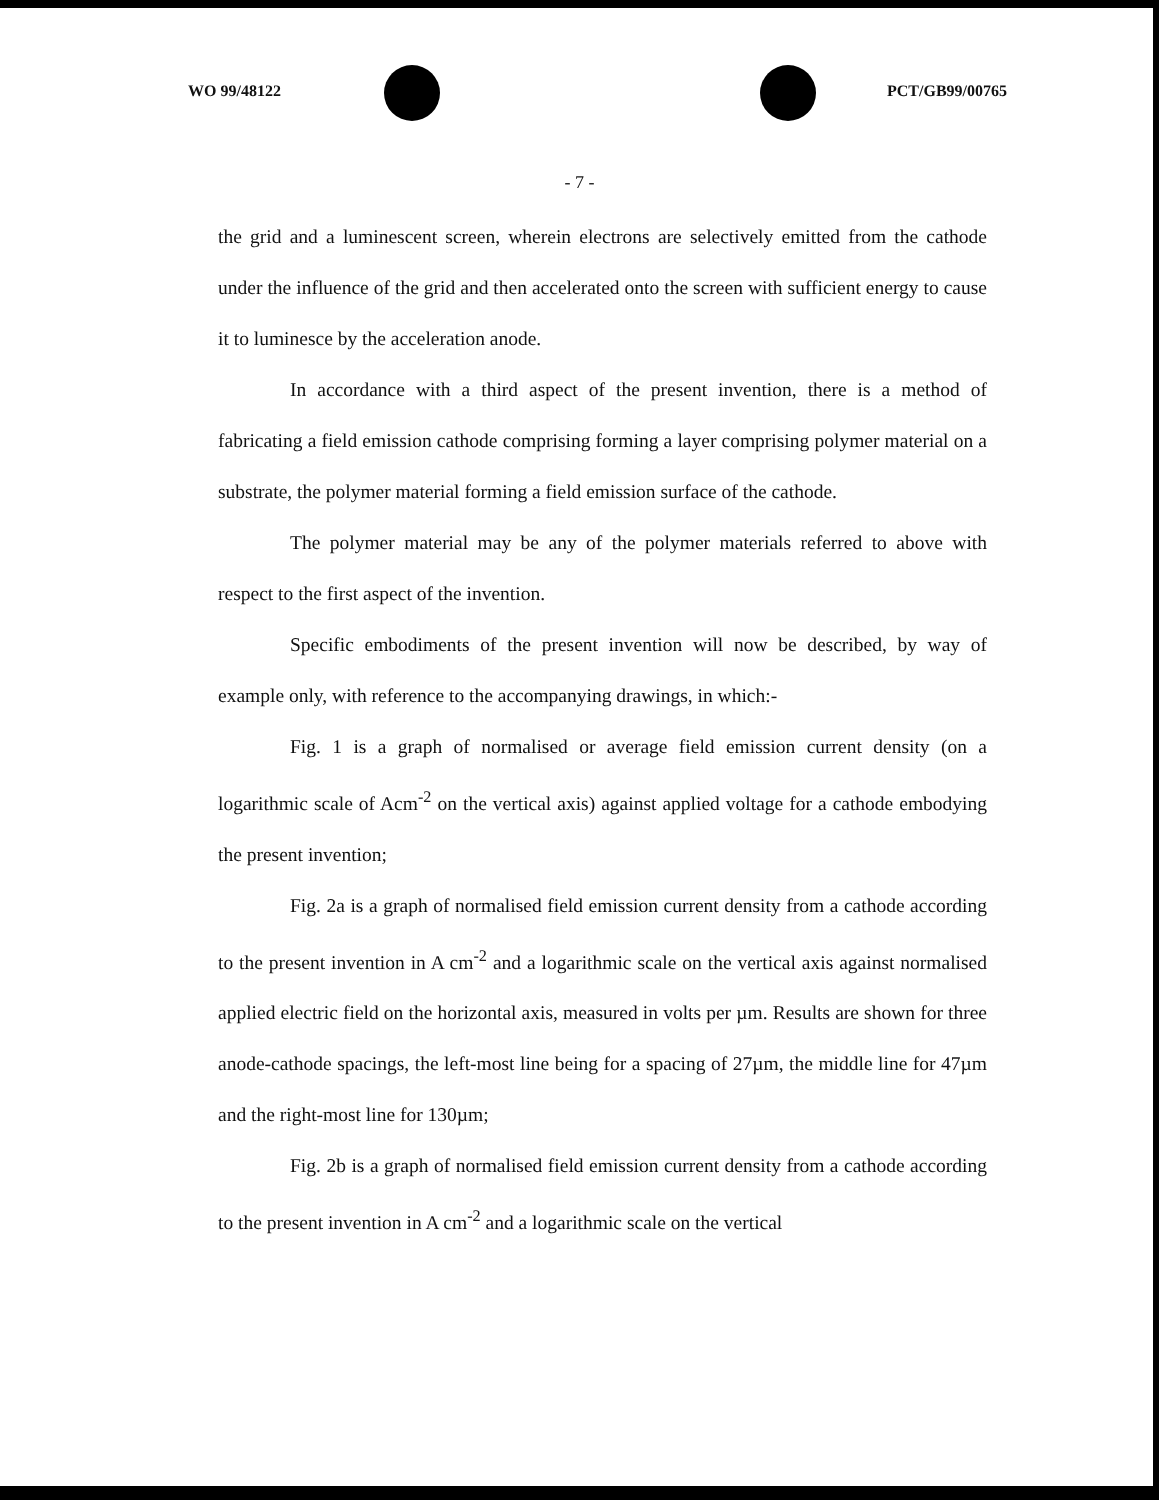WO 99/48122 PCT/GB99/00765
- 7 -
the grid and a luminescent screen, wherein electrons are selectively emitted from the cathode under the influence of the grid and then accelerated onto the screen with sufficient energy to cause it to luminesce by the acceleration anode.
In accordance with a third aspect of the present invention, there is a method of fabricating a field emission cathode comprising forming a layer comprising polymer material on a substrate, the polymer material forming a field emission surface of the cathode.
The polymer material may be any of the polymer materials referred to above with respect to the first aspect of the invention.
Specific embodiments of the present invention will now be described, by way of example only, with reference to the accompanying drawings, in which:-
Fig. 1 is a graph of normalised or average field emission current density (on a logarithmic scale of Acm<sup>-2</sup> on the vertical axis) against applied voltage for a cathode embodying the present invention;
Fig. 2a is a graph of normalised field emission current density from a cathode according to the present invention in A cm<sup>-2</sup> and a logarithmic scale on the vertical axis against normalised applied electric field on the horizontal axis, measured in volts per µm. Results are shown for three anode-cathode spacings, the left-most line being for a spacing of 27µm, the middle line for 47µm and the right-most line for 130µm;
Fig. 2b is a graph of normalised field emission current density from a cathode according to the present invention in A cm<sup>-2</sup> and a logarithmic scale on the vertical